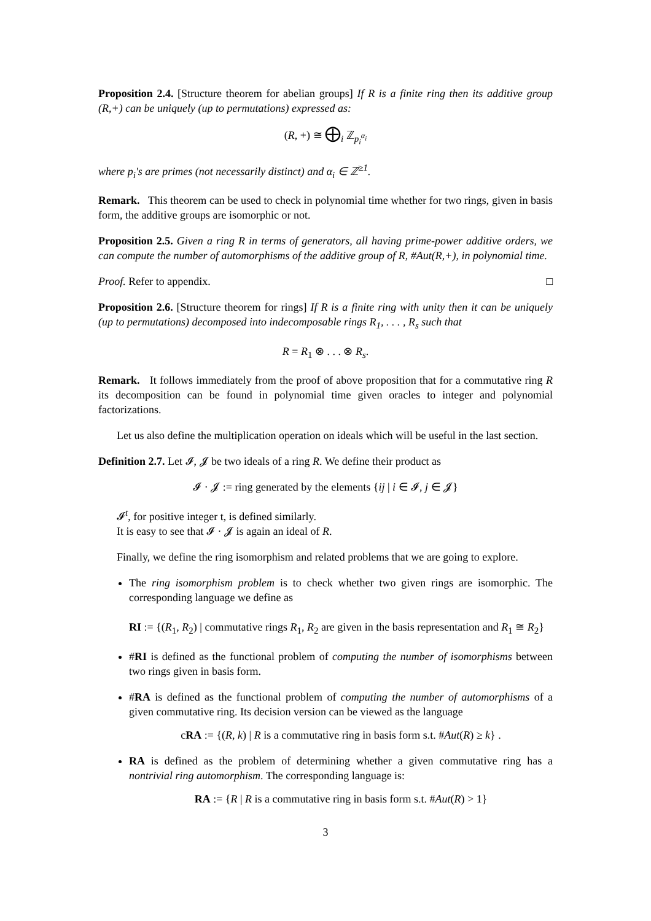Proposition 2.4. [Structure theorem for abelian groups] If R is a finite ring then its additive group (R,+) can be uniquely (up to permutations) expressed as:
(R, +) ≅ ⨁<sub>i</sub> ℤ<sub>p<sub>i</sub><sup>α<sub>i</sub></sup></sub>
where p<sub>i</sub>'s are primes (not necessarily distinct) and α<sub>i</sub> ∈ ℤ<sup>≥1</sup>.
Remark. This theorem can be used to check in polynomial time whether for two rings, given in basis form, the additive groups are isomorphic or not.
Proposition 2.5. Given a ring R in terms of generators, all having prime-power additive orders, we can compute the number of automorphisms of the additive group of R, #Aut(R,+), in polynomial time.
Proof. Refer to appendix. □
Proposition 2.6. [Structure theorem for rings] If R is a finite ring with unity then it can be uniquely (up to permutations) decomposed into indecomposable rings R<sub>1</sub>, . . . , R<sub>s</sub> such that
R = R<sub>1</sub> ⊗ . . . ⊗ R<sub>s</sub>.
Remark. It follows immediately from the proof of above proposition that for a commutative ring R its decomposition can be found in polynomial time given oracles to integer and polynomial factorizations.
Let us also define the multiplication operation on ideals which will be useful in the last section.
Definition 2.7. Let 𝓘, 𝓙 be two ideals of a ring R. We define their product as
𝓘 · 𝓙 := ring generated by the elements {ij | i ∈ 𝓘, j ∈ 𝓙}
𝓘<sup>t</sup>, for positive integer t, is defined similarly.
It is easy to see that 𝓘 · 𝓙 is again an ideal of R.
Finally, we define the ring isomorphism and related problems that we are going to explore.
The ring isomorphism problem is to check whether two given rings are isomorphic. The corresponding language we define as
RI := {(R<sub>1</sub>, R<sub>2</sub>) | commutative rings R<sub>1</sub>, R<sub>2</sub> are given in the basis representation and R<sub>1</sub> ≅ R<sub>2</sub>}
#RI is defined as the functional problem of computing the number of isomorphisms between two rings given in basis form.
#RA is defined as the functional problem of computing the number of automorphisms of a given commutative ring. Its decision version can be viewed as the language
cRA := {(R, k) | R is a commutative ring in basis form s.t. #Aut(R) ≥ k} .
RA is defined as the problem of determining whether a given commutative ring has a nontrivial ring automorphism. The corresponding language is:
RA := {R | R is a commutative ring in basis form s.t. #Aut(R) > 1}
3